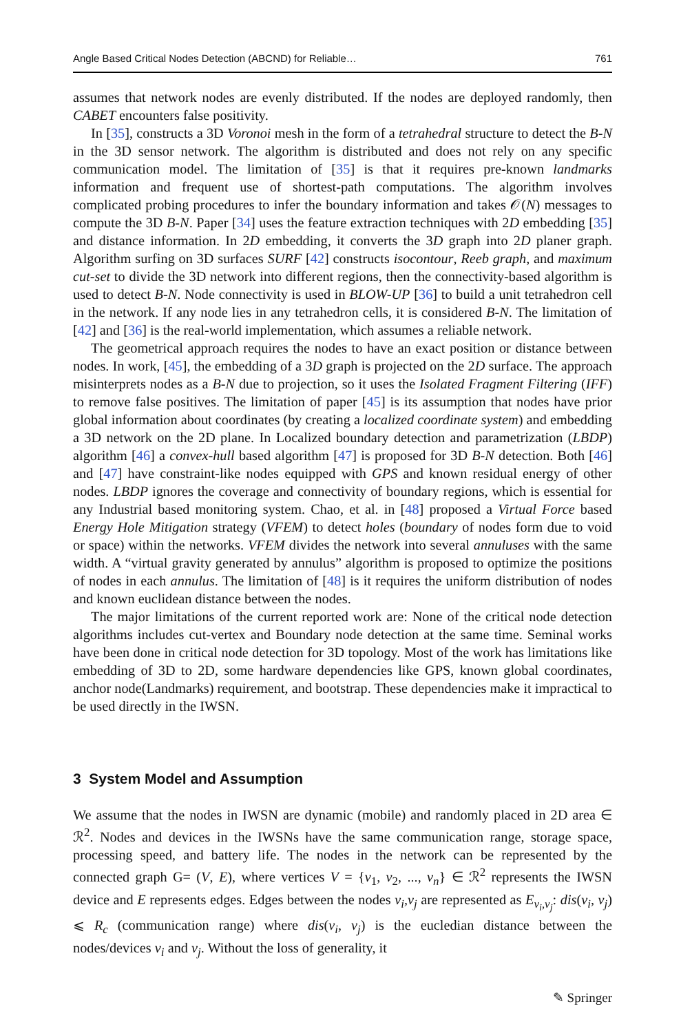Angle Based Critical Nodes Detection (ABCND) for Reliable… 761
assumes that network nodes are evenly distributed. If the nodes are deployed randomly, then CABET encounters false positivity.
In [35], constructs a 3D Voronoi mesh in the form of a tetrahedral structure to detect the B-N in the 3D sensor network. The algorithm is distributed and does not rely on any specific communication model. The limitation of [35] is that it requires pre-known landmarks information and frequent use of shortest-path computations. The algorithm involves complicated probing procedures to infer the boundary information and takes 𝒪(N) messages to compute the 3D B-N. Paper [34] uses the feature extraction techniques with 2D embedding [35] and distance information. In 2D embedding, it converts the 3D graph into 2D planer graph. Algorithm surfing on 3D surfaces SURF [42] constructs isocontour, Reeb graph, and maximum cut-set to divide the 3D network into different regions, then the connectivity-based algorithm is used to detect B-N. Node connectivity is used in BLOW-UP [36] to build a unit tetrahedron cell in the network. If any node lies in any tetrahedron cells, it is considered B-N. The limitation of [42] and [36] is the real-world implementation, which assumes a reliable network.
The geometrical approach requires the nodes to have an exact position or distance between nodes. In work, [45], the embedding of a 3D graph is projected on the 2D surface. The approach misinterprets nodes as a B-N due to projection, so it uses the Isolated Fragment Filtering (IFF) to remove false positives. The limitation of paper [45] is its assumption that nodes have prior global information about coordinates (by creating a localized coordinate system) and embedding a 3D network on the 2D plane. In Localized boundary detection and parametrization (LBDP) algorithm [46] a convex-hull based algorithm [47] is proposed for 3D B-N detection. Both [46] and [47] have constraint-like nodes equipped with GPS and known residual energy of other nodes. LBDP ignores the coverage and connectivity of boundary regions, which is essential for any Industrial based monitoring system. Chao, et al. in [48] proposed a Virtual Force based Energy Hole Mitigation strategy (VFEM) to detect holes (boundary of nodes form due to void or space) within the networks. VFEM divides the network into several annuluses with the same width. A “virtual gravity generated by annulus” algorithm is proposed to optimize the positions of nodes in each annulus. The limitation of [48] is it requires the uniform distribution of nodes and known euclidean distance between the nodes.
The major limitations of the current reported work are: None of the critical node detection algorithms includes cut-vertex and Boundary node detection at the same time. Seminal works have been done in critical node detection for 3D topology. Most of the work has limitations like embedding of 3D to 2D, some hardware dependencies like GPS, known global coordinates, anchor node(Landmarks) requirement, and bootstrap. These dependencies make it impractical to be used directly in the IWSN.
3 System Model and Assumption
We assume that the nodes in IWSN are dynamic (mobile) and randomly placed in 2D area ∈ ℛ<sup>2</sup>. Nodes and devices in the IWSNs have the same communication range, storage space, processing speed, and battery life. The nodes in the network can be represented by the connected graph G= (V, E), where vertices V = {v<sub>1</sub>, v<sub>2</sub>, ..., v<sub>n</sub>} ∈ ℛ<sup>2</sup> represents the IWSN device and E represents edges. Edges between the nodes v<sub>i</sub>,v<sub>j</sub> are represented as E<sub>v<sub>i</sub>,v<sub>j</sub></sub>: dis(v<sub>i</sub>, v<sub>j</sub>) ⩽ R<sub>c</sub> (communication range) where dis(v<sub>i</sub>, v<sub>j</sub>) is the eucledian distance between the nodes/devices v<sub>i</sub> and v<sub>j</sub>. Without the loss of generality, it
✎ Springer